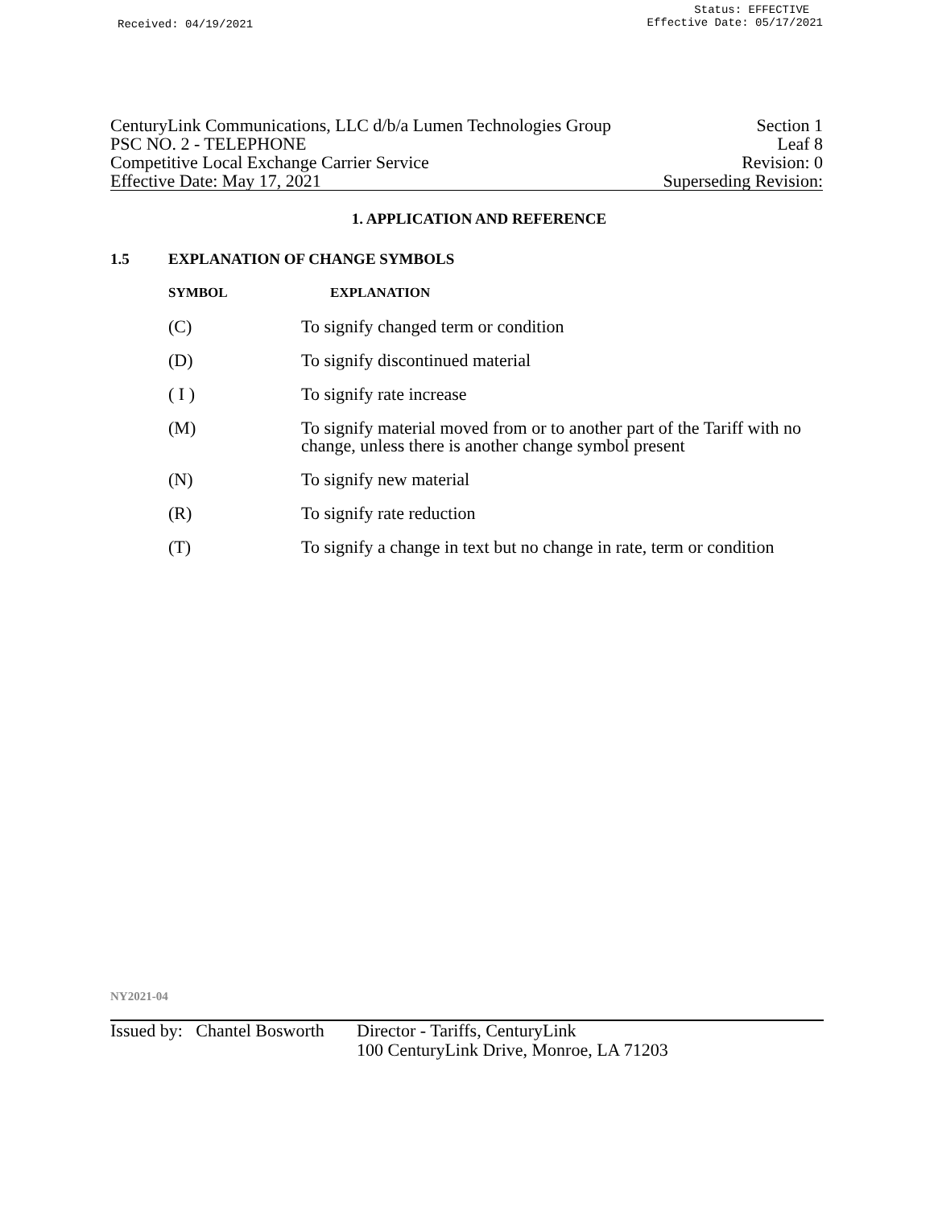Received: 04/19/2021 Status: EFFECTIVE
Effective Date: 05/17/2021
CenturyLink Communications, LLC d/b/a Lumen Technologies Group Section 1
PSC NO. 2 - TELEPHONE Leaf 8
Competitive Local Exchange Carrier Service Revision: 0
Effective Date: May 17, 2021 Superseding Revision:
1. APPLICATION AND REFERENCE
1.5 EXPLANATION OF CHANGE SYMBOLS
SYMBOL EXPLANATION
(C) To signify changed term or condition
(D) To signify discontinued material
( I ) To signify rate increase
(M) To signify material moved from or to another part of the Tariff with no
change, unless there is another change symbol present
(N) To signify new material
(R) To signify rate reduction
(T) To signify a change in text but no change in rate, term or condition
NY2021-04
Issued by: Chantel Bosworth Director - Tariffs, CenturyLink
100 CenturyLink Drive, Monroe, LA 71203